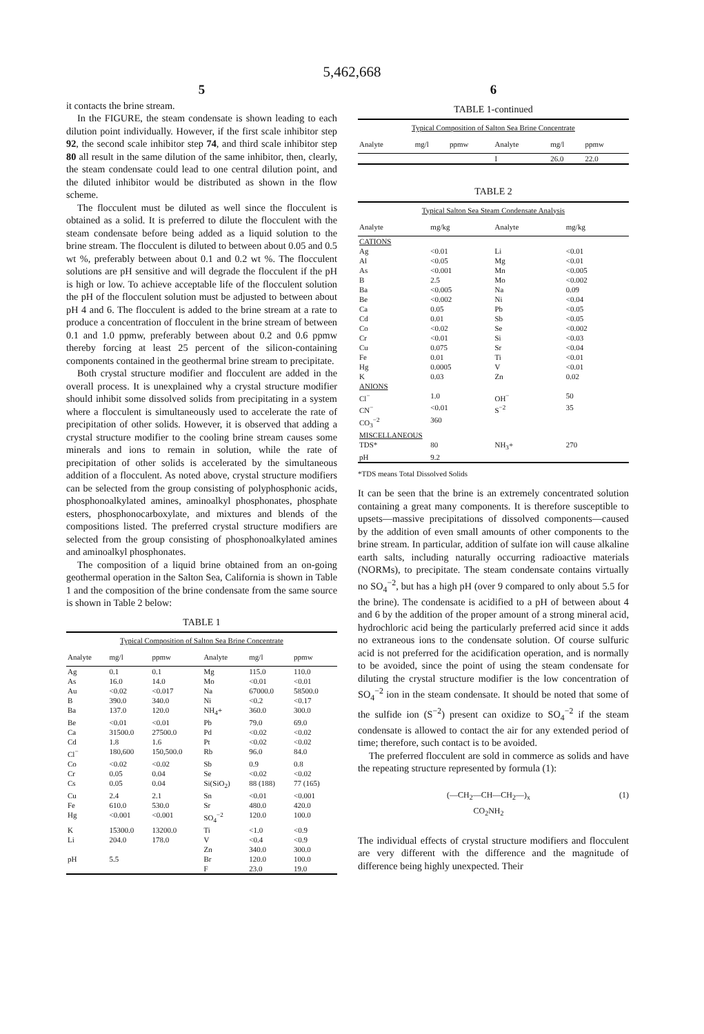5,462,668
5
it contacts the brine stream.
In the FIGURE, the steam condensate is shown leading to each dilution point individually. However, if the first scale inhibitor step 92, the second scale inhibitor step 74, and third scale inhibitor step 80 all result in the same dilution of the same inhibitor, then, clearly, the steam condensate could lead to one central dilution point, and the diluted inhibitor would be distributed as shown in the flow scheme.
The flocculent must be diluted as well since the flocculent is obtained as a solid. It is preferred to dilute the flocculent with the steam condensate before being added as a liquid solution to the brine stream. The flocculent is diluted to between about 0.05 and 0.5 wt %, preferably between about 0.1 and 0.2 wt %. The flocculent solutions are pH sensitive and will degrade the flocculent if the pH is high or low. To achieve acceptable life of the flocculent solution the pH of the flocculent solution must be adjusted to between about pH 4 and 6. The flocculent is added to the brine stream at a rate to produce a concentration of flocculent in the brine stream of between 0.1 and 1.0 ppmw, preferably between about 0.2 and 0.6 ppmw thereby forcing at least 25 percent of the silicon-containing components contained in the geothermal brine stream to precipitate.
Both crystal structure modifier and flocculent are added in the overall process. It is unexplained why a crystal structure modifier should inhibit some dissolved solids from precipitating in a system where a flocculent is simultaneously used to accelerate the rate of precipitation of other solids. However, it is observed that adding a crystal structure modifier to the cooling brine stream causes some minerals and ions to remain in solution, while the rate of precipitation of other solids is accelerated by the simultaneous addition of a flocculent. As noted above, crystal structure modifiers can be selected from the group consisting of polyphosphonic acids, phosphonoalkylated amines, aminoalkyl phosphonates, phosphate esters, phosphonocarboxylate, and mixtures and blends of the compositions listed. The preferred crystal structure modifiers are selected from the group consisting of phosphonoalkylated amines and aminoalkyl phosphonates.
The composition of a liquid brine obtained from an on-going geothermal operation in the Salton Sea, California is shown in Table 1 and the composition of the brine condensate from the same source is shown in Table 2 below:
TABLE 1
| Typical Composition of Salton Sea Brine Concentrate | | | | | |
| Analyte | mg/l | ppmw | Analyte | mg/l | ppmw |
| Ag | 0.1 | 0.1 | Mg | 115.0 | 110.0 |
| As | 16.0 | 14.0 | Mo | <0.01 | <0.01 |
| Au | <0.02 | <0.017 | Na | 67000.0 | 58500.0 |
| B | 390.0 | 340.0 | Ni | <0.2 | <0.17 |
| Ba | 137.0 | 120.0 | NH<sub>4</sub>+ | 360.0 | 300.0 |
| Be | <0.01 | <0.01 | Pb | 79.0 | 69.0 |
| Ca | 31500.0 | 27500.0 | Pd | <0.02 | <0.02 |
| Cd | 1.8 | 1.6 | Pt | <0.02 | <0.02 |
| Cl<sup>−</sup> | 180,600 | 150,500.0 | Rb | 96.0 | 84.0 |
| Co | <0.02 | <0.02 | Sb | 0.9 | 0.8 |
| Cr | 0.05 | 0.04 | Se | <0.02 | <0.02 |
| Cs | 0.05 | 0.04 | Si(SiO<sub>2</sub>) | 88 (188) | 77 (165) |
| Cu | 2.4 | 2.1 | Sn | <0.01 | <0.001 |
| Fe | 610.0 | 530.0 | Sr | 480.0 | 420.0 |
| Hg | <0.001 | <0.001 | SO<sub>4</sub><sup>−2</sup> | 120.0 | 100.0 |
| K | 15300.0 | 13200.0 | Ti | <1.0 | <0.9 |
| Li | 204.0 | 178.0 | V | <0.4 | <0.9 |
| | | | Zn | 340.0 | 300.0 |
| pH | 5.5 | | Br | 120.0 | 100.0 |
| | | | F | 23.0 | 19.0 |
6
TABLE 1-continued
| Typical Composition of Salton Sea Brine Concentrate | | | | | |
| Analyte | mg/l | ppmw | Analyte | mg/l | ppmw |
| | | | I | 26.0 | 22.0 |
TABLE 2
| Typical Salton Sea Steam Condensate Analysis | | | |
| Analyte | mg/kg | Analyte | mg/kg |
| CATIONS | | | |
| Ag | <0.01 | Li | <0.01 |
| Al | <0.05 | Mg | <0.01 |
| As | <0.001 | Mn | <0.005 |
| B | 2.5 | Mo | <0.002 |
| Ba | <0.005 | Na | 0.09 |
| Be | <0.002 | Ni | <0.04 |
| Ca | 0.05 | Pb | <0.05 |
| Cd | 0.01 | Sb | <0.05 |
| Co | <0.02 | Se | <0.002 |
| Cr | <0.01 | Si | <0.03 |
| Cu | 0.075 | Sr | <0.04 |
| Fe | 0.01 | Ti | <0.01 |
| Hg | 0.0005 | V | <0.01 |
| K | 0.03 | Zn | 0.02 |
| ANIONS | | | |
| Cl<sup>−</sup> | 1.0 | OH<sup>−</sup> | 50 |
| CN<sup>−</sup> | <0.01 | S<sup>−2</sup> | 35 |
| CO<sub>3</sub><sup>−2</sup> | 360 | | |
| MISCELLANEOUS | | | |
| TDS* | 80 | NH<sub>3</sub>+ | 270 |
| pH | 9.2 | | |
*TDS means Total Dissolved Solids
It can be seen that the brine is an extremely concentrated solution containing a great many components. It is therefore susceptible to upsets—massive precipitations of dissolved components—caused by the addition of even small amounts of other components to the brine stream. In particular, addition of sulfate ion will cause alkaline earth salts, including naturally occurring radioactive materials (NORMs), to precipitate. The steam condensate contains virtually no SO<sub>4</sub><sup>−2</sup>, but has a high pH (over 9 compared to only about 5.5 for the brine). The condensate is acidified to a pH of between about 4 and 6 by the addition of the proper amount of a strong mineral acid, hydrochloric acid being the particularly preferred acid since it adds no extraneous ions to the condensate solution. Of course sulfuric acid is not preferred for the acidification operation, and is normally to be avoided, since the point of using the steam condensate for diluting the crystal structure modifier is the low concentration of SO<sub>4</sub><sup>−2</sup> ion in the steam condensate. It should be noted that some of the sulfide ion (S<sup>−2</sup>) present can oxidize to SO<sub>4</sub><sup>−2</sup> if the steam condensate is allowed to contact the air for any extended period of time; therefore, such contact is to be avoided.
The preferred flocculent are sold in commerce as solids and have the repeating structure represented by formula (1):
(—CH<sub>2</sub>—CH—CH<sub>2</sub>—)<sub>x</sub>
CO<sub>2</sub>NH<sub>2</sub> (1)
The individual effects of crystal structure modifiers and flocculent are very different with the difference and the magnitude of difference being highly unexpected. Their